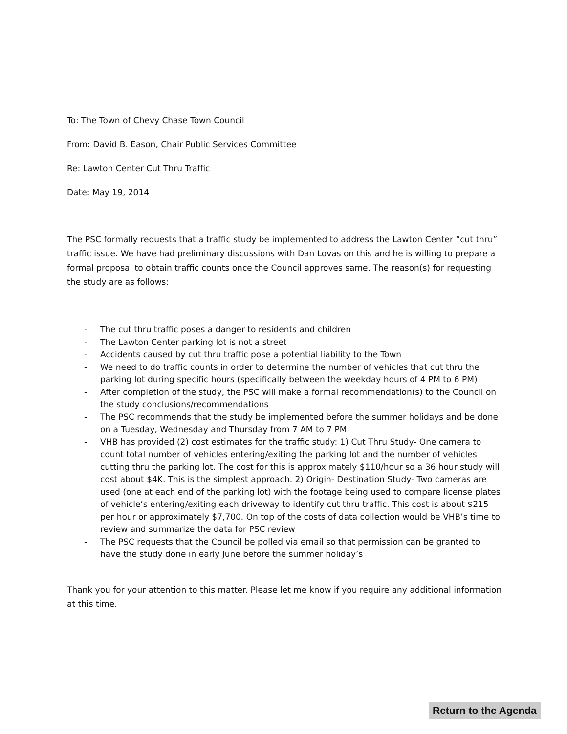To: The Town of Chevy Chase Town Council
From: David B. Eason, Chair Public Services Committee
Re: Lawton Center Cut Thru Traffic
Date: May 19, 2014
The PSC formally requests that a traffic study be implemented to address the Lawton Center “cut thru” traffic issue. We have had preliminary discussions with Dan Lovas on this and he is willing to prepare a formal proposal to obtain traffic counts once the Council approves same. The reason(s) for requesting the study are as follows:
- The cut thru traffic poses a danger to residents and children
- The Lawton Center parking lot is not a street
- Accidents caused by cut thru traffic pose a potential liability to the Town
- We need to do traffic counts in order to determine the number of vehicles that cut thru the parking lot during specific hours (specifically between the weekday hours of 4 PM to 6 PM)
- After completion of the study, the PSC will make a formal recommendation(s) to the Council on the study conclusions/recommendations
- The PSC recommends that the study be implemented before the summer holidays and be done on a Tuesday, Wednesday and Thursday from 7 AM to 7 PM
- VHB has provided (2) cost estimates for the traffic study: 1) Cut Thru Study- One camera to count total number of vehicles entering/exiting the parking lot and the number of vehicles cutting thru the parking lot. The cost for this is approximately $110/hour so a 36 hour study will cost about $4K. This is the simplest approach. 2) Origin- Destination Study- Two cameras are used (one at each end of the parking lot) with the footage being used to compare license plates of vehicle’s entering/exiting each driveway to identify cut thru traffic. This cost is about $215 per hour or approximately $7,700. On top of the costs of data collection would be VHB’s time to review and summarize the data for PSC review
- The PSC requests that the Council be polled via email so that permission can be granted to have the study done in early June before the summer holiday’s
Thank you for your attention to this matter. Please let me know if you require any additional information at this time.
Return to the Agenda